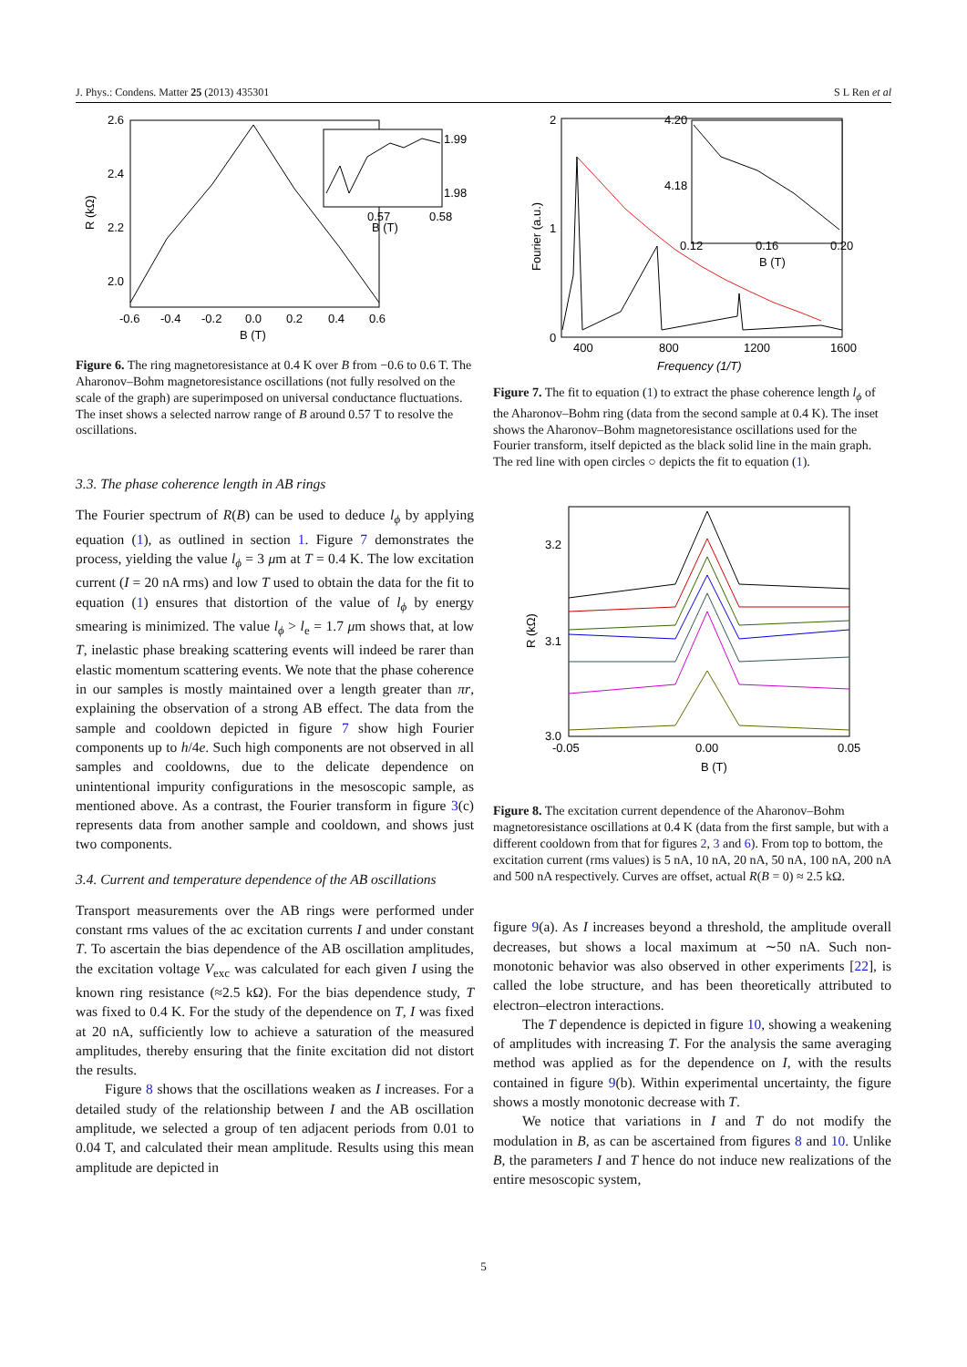J. Phys.: Condens. Matter 25 (2013) 435301 S L Ren et al
2.6
2.4
2.2
2.0
-0.6
-0.4
-0.2
0.0
0.2
0.4
0.6
B (T)
R (kΩ)
1.99
1.98
0.57
0.58
B (T)
Figure 6. The ring magnetoresistance at 0.4 K over B from −0.6 to 0.6 T. The Aharonov–Bohm magnetoresistance oscillations (not fully resolved on the scale of the graph) are superimposed on universal conductance fluctuations. The inset shows a selected narrow range of B around 0.57 T to resolve the oscillations.
3.3. The phase coherence length in AB rings
The Fourier spectrum of R(B) can be used to deduce l<sub>ϕ</sub> by applying equation (1), as outlined in section 1. Figure 7 demonstrates the process, yielding the value l<sub>ϕ</sub> = 3 μm at T = 0.4 K. The low excitation current (I = 20 nA rms) and low T used to obtain the data for the fit to equation (1) ensures that distortion of the value of l<sub>ϕ</sub> by energy smearing is minimized. The value l<sub>ϕ</sub> > l<sub>e</sub> = 1.7 μm shows that, at low T, inelastic phase breaking scattering events will indeed be rarer than elastic momentum scattering events. We note that the phase coherence in our samples is mostly maintained over a length greater than πr, explaining the observation of a strong AB effect. The data from the sample and cooldown depicted in figure 7 show high Fourier components up to h/4e. Such high components are not observed in all samples and cooldowns, due to the delicate dependence on unintentional impurity configurations in the mesoscopic sample, as mentioned above. As a contrast, the Fourier transform in figure 3(c) represents data from another sample and cooldown, and shows just two components.
3.4. Current and temperature dependence of the AB oscillations
Transport measurements over the AB rings were performed under constant rms values of the ac excitation currents I and under constant T. To ascertain the bias dependence of the AB oscillation amplitudes, the excitation voltage V<sub>exc</sub> was calculated for each given I using the known ring resistance (≈2.5 kΩ). For the bias dependence study, T was fixed to 0.4 K. For the study of the dependence on T, I was fixed at 20 nA, sufficiently low to achieve a saturation of the measured amplitudes, thereby ensuring that the finite excitation did not distort the results.
Figure 8 shows that the oscillations weaken as I increases. For a detailed study of the relationship between I and the AB oscillation amplitude, we selected a group of ten adjacent periods from 0.01 to 0.04 T, and calculated their mean amplitude. Results using this mean amplitude are depicted in
2
1
0
400
800
1200
1600
Frequency (1/T)
Fourier (a.u.)
4.20
4.18
0.12
0.16
0.20
B (T)
Figure 7. The fit to equation (1) to extract the phase coherence length l<sub>ϕ</sub> of the Aharonov–Bohm ring (data from the second sample at 0.4 K). The inset shows the Aharonov–Bohm magnetoresistance oscillations used for the Fourier transform, itself depicted as the black solid line in the main graph. The red line with open circles ○ depicts the fit to equation (1).
3.2
3.1
3.0
-0.05
0.00
0.05
B (T)
R (kΩ)
Figure 8. The excitation current dependence of the Aharonov–Bohm magnetoresistance oscillations at 0.4 K (data from the first sample, but with a different cooldown from that for figures 2, 3 and 6). From top to bottom, the excitation current (rms values) is 5 nA, 10 nA, 20 nA, 50 nA, 100 nA, 200 nA and 500 nA respectively. Curves are offset, actual R(B = 0) ≈ 2.5 kΩ.
figure 9(a). As I increases beyond a threshold, the amplitude overall decreases, but shows a local maximum at ∼50 nA. Such non-monotonic behavior was also observed in other experiments [22], is called the lobe structure, and has been theoretically attributed to electron–electron interactions.
The T dependence is depicted in figure 10, showing a weakening of amplitudes with increasing T. For the analysis the same averaging method was applied as for the dependence on I, with the results contained in figure 9(b). Within experimental uncertainty, the figure shows a mostly monotonic decrease with T.
We notice that variations in I and T do not modify the modulation in B, as can be ascertained from figures 8 and 10. Unlike B, the parameters I and T hence do not induce new realizations of the entire mesoscopic system,
5